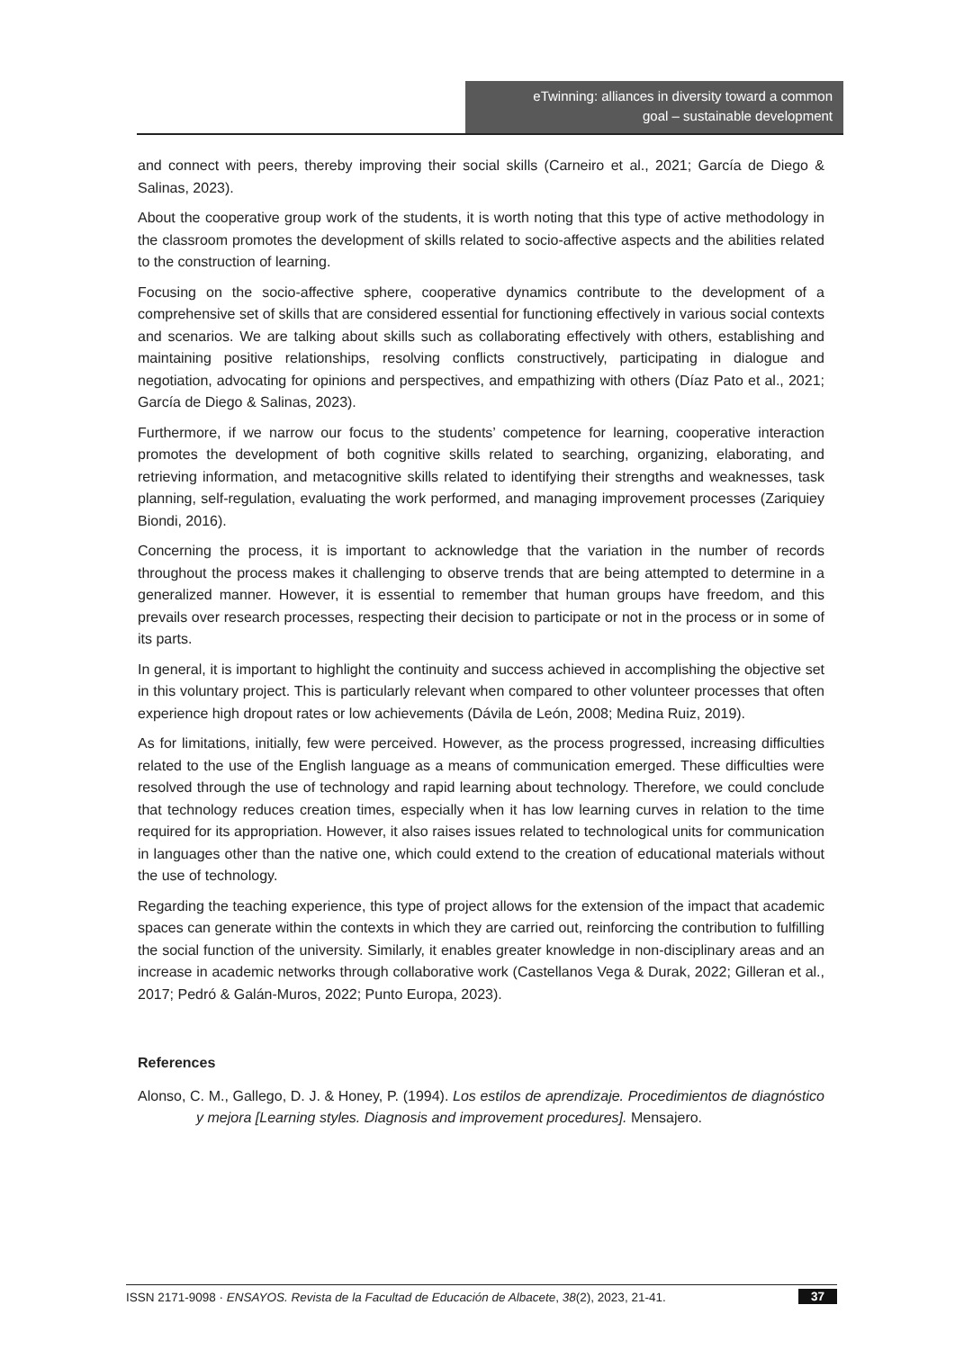eTwinning: alliances in diversity toward a common
goal – sustainable development
and connect with peers, thereby improving their social skills (Carneiro et al., 2021; García de Diego & Salinas, 2023).
About the cooperative group work of the students, it is worth noting that this type of active methodology in the classroom promotes the development of skills related to socio-affective aspects and the abilities related to the construction of learning.
Focusing on the socio-affective sphere, cooperative dynamics contribute to the development of a comprehensive set of skills that are considered essential for functioning effectively in various social contexts and scenarios. We are talking about skills such as collaborating effectively with others, establishing and maintaining positive relationships, resolving conflicts constructively, participating in dialogue and negotiation, advocating for opinions and perspectives, and empathizing with others (Díaz Pato et al., 2021; García de Diego & Salinas, 2023).
Furthermore, if we narrow our focus to the students’ competence for learning, cooperative interaction promotes the development of both cognitive skills related to searching, organizing, elaborating, and retrieving information, and metacognitive skills related to identifying their strengths and weaknesses, task planning, self-regulation, evaluating the work performed, and managing improvement processes (Zariquiey Biondi, 2016).
Concerning the process, it is important to acknowledge that the variation in the number of records throughout the process makes it challenging to observe trends that are being attempted to determine in a generalized manner. However, it is essential to remember that human groups have freedom, and this prevails over research processes, respecting their decision to participate or not in the process or in some of its parts.
In general, it is important to highlight the continuity and success achieved in accomplishing the objective set in this voluntary project. This is particularly relevant when compared to other volunteer processes that often experience high dropout rates or low achievements (Dávila de León, 2008; Medina Ruiz, 2019).
As for limitations, initially, few were perceived. However, as the process progressed, increasing difficulties related to the use of the English language as a means of communication emerged. These difficulties were resolved through the use of technology and rapid learning about technology. Therefore, we could conclude that technology reduces creation times, especially when it has low learning curves in relation to the time required for its appropriation. However, it also raises issues related to technological units for communication in languages other than the native one, which could extend to the creation of educational materials without the use of technology.
Regarding the teaching experience, this type of project allows for the extension of the impact that academic spaces can generate within the contexts in which they are carried out, reinforcing the contribution to fulfilling the social function of the university. Similarly, it enables greater knowledge in non-disciplinary areas and an increase in academic networks through collaborative work (Castellanos Vega & Durak, 2022; Gilleran et al., 2017; Pedró & Galán-Muros, 2022; Punto Europa, 2023).
References
Alonso, C. M., Gallego, D. J. & Honey, P. (1994). Los estilos de aprendizaje. Procedimientos de diagnóstico y mejora [Learning styles. Diagnosis and improvement procedures]. Mensajero.
ISSN 2171-9098 · ENSAYOS. Revista de la Facultad de Educación de Albacete, 38(2), 2023, 21-41. 37